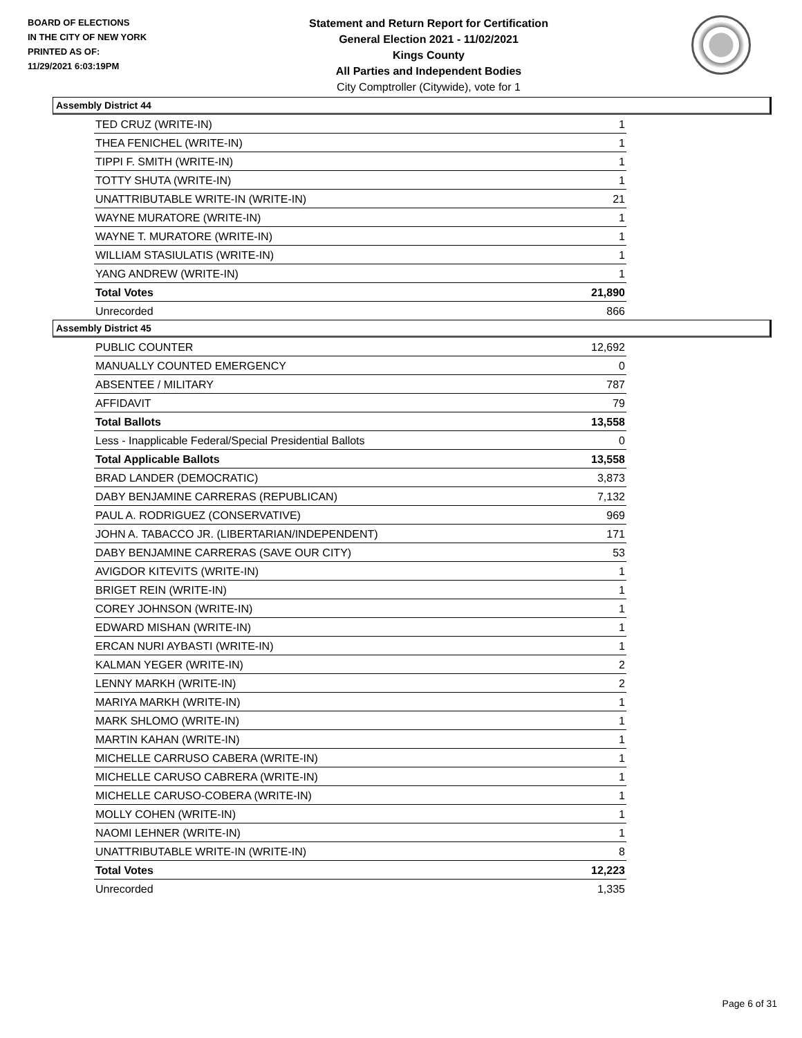BOARD OF ELECTIONS
IN THE CITY OF NEW YORK
PRINTED AS OF:
11/29/2021 6:03:19PM
Statement and Return Report for Certification
General Election 2021 - 11/02/2021
Kings County
All Parties and Independent Bodies
City Comptroller (Citywide), vote for 1
Assembly District 44
| TED CRUZ (WRITE-IN) | 1 |
| THEA FENICHEL (WRITE-IN) | 1 |
| TIPPI F. SMITH (WRITE-IN) | 1 |
| TOTTY SHUTA (WRITE-IN) | 1 |
| UNATTRIBUTABLE WRITE-IN (WRITE-IN) | 21 |
| WAYNE MURATORE (WRITE-IN) | 1 |
| WAYNE T. MURATORE (WRITE-IN) | 1 |
| WILLIAM STASIULATIS (WRITE-IN) | 1 |
| YANG ANDREW (WRITE-IN) | 1 |
| Total Votes | 21,890 |
| Unrecorded | 866 |
Assembly District 45
| PUBLIC COUNTER | 12,692 |
| MANUALLY COUNTED EMERGENCY | 0 |
| ABSENTEE / MILITARY | 787 |
| AFFIDAVIT | 79 |
| Total Ballots | 13,558 |
| Less - Inapplicable Federal/Special Presidential Ballots | 0 |
| Total Applicable Ballots | 13,558 |
| BRAD LANDER (DEMOCRATIC) | 3,873 |
| DABY BENJAMINE CARRERAS (REPUBLICAN) | 7,132 |
| PAUL A. RODRIGUEZ (CONSERVATIVE) | 969 |
| JOHN A. TABACCO JR. (LIBERTARIAN/INDEPENDENT) | 171 |
| DABY BENJAMINE CARRERAS (SAVE OUR CITY) | 53 |
| AVIGDOR KITEVITS (WRITE-IN) | 1 |
| BRIGET REIN (WRITE-IN) | 1 |
| COREY JOHNSON (WRITE-IN) | 1 |
| EDWARD MISHAN (WRITE-IN) | 1 |
| ERCAN NURI AYBASTI (WRITE-IN) | 1 |
| KALMAN YEGER (WRITE-IN) | 2 |
| LENNY MARKH (WRITE-IN) | 2 |
| MARIYA MARKH (WRITE-IN) | 1 |
| MARK SHLOMO (WRITE-IN) | 1 |
| MARTIN KAHAN (WRITE-IN) | 1 |
| MICHELLE CARRUSO CABERA (WRITE-IN) | 1 |
| MICHELLE CARUSO CABRERA (WRITE-IN) | 1 |
| MICHELLE CARUSO-COBERA (WRITE-IN) | 1 |
| MOLLY COHEN (WRITE-IN) | 1 |
| NAOMI LEHNER (WRITE-IN) | 1 |
| UNATTRIBUTABLE WRITE-IN (WRITE-IN) | 8 |
| Total Votes | 12,223 |
| Unrecorded | 1,335 |
Page 6 of 31